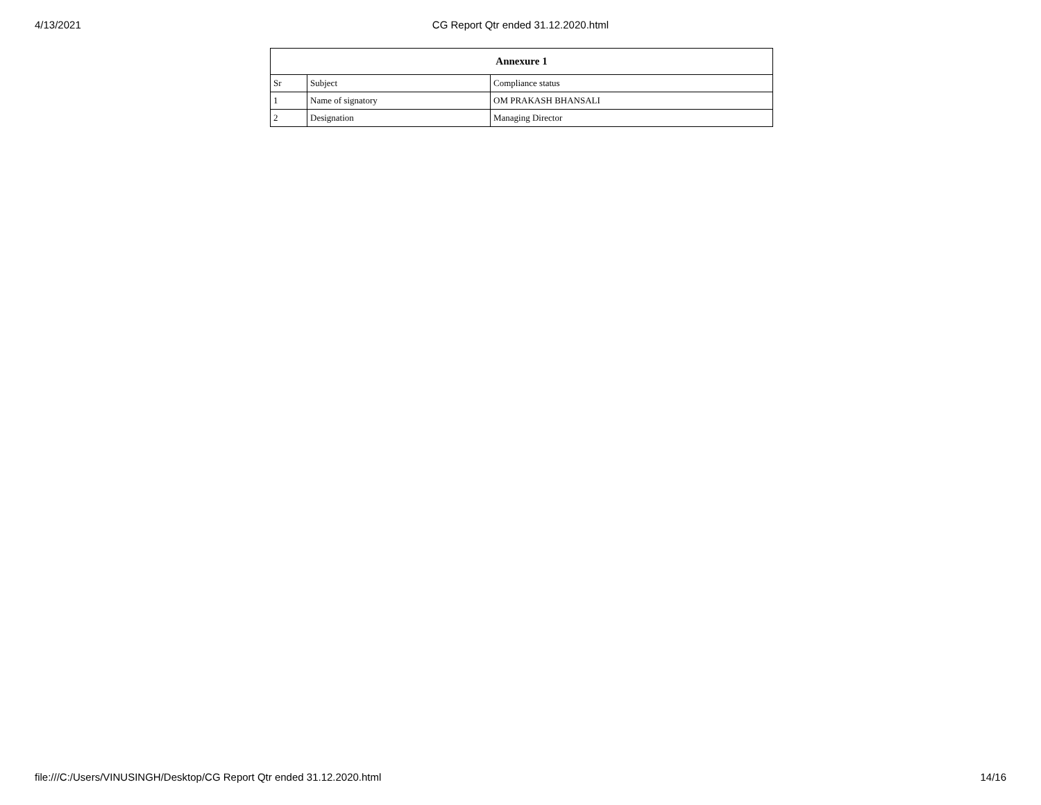4/13/2021 CG Report Qtr ended 31.12.2020.html
| Annexure 1 | | |
| --- | --- | --- |
| Sr | Subject | Compliance status |
| 1 | Name of signatory | OM PRAKASH BHANSALI |
| 2 | Designation | Managing Director |
file:///C:/Users/VINUSINGH/Desktop/CG Report Qtr ended 31.12.2020.html 14/16